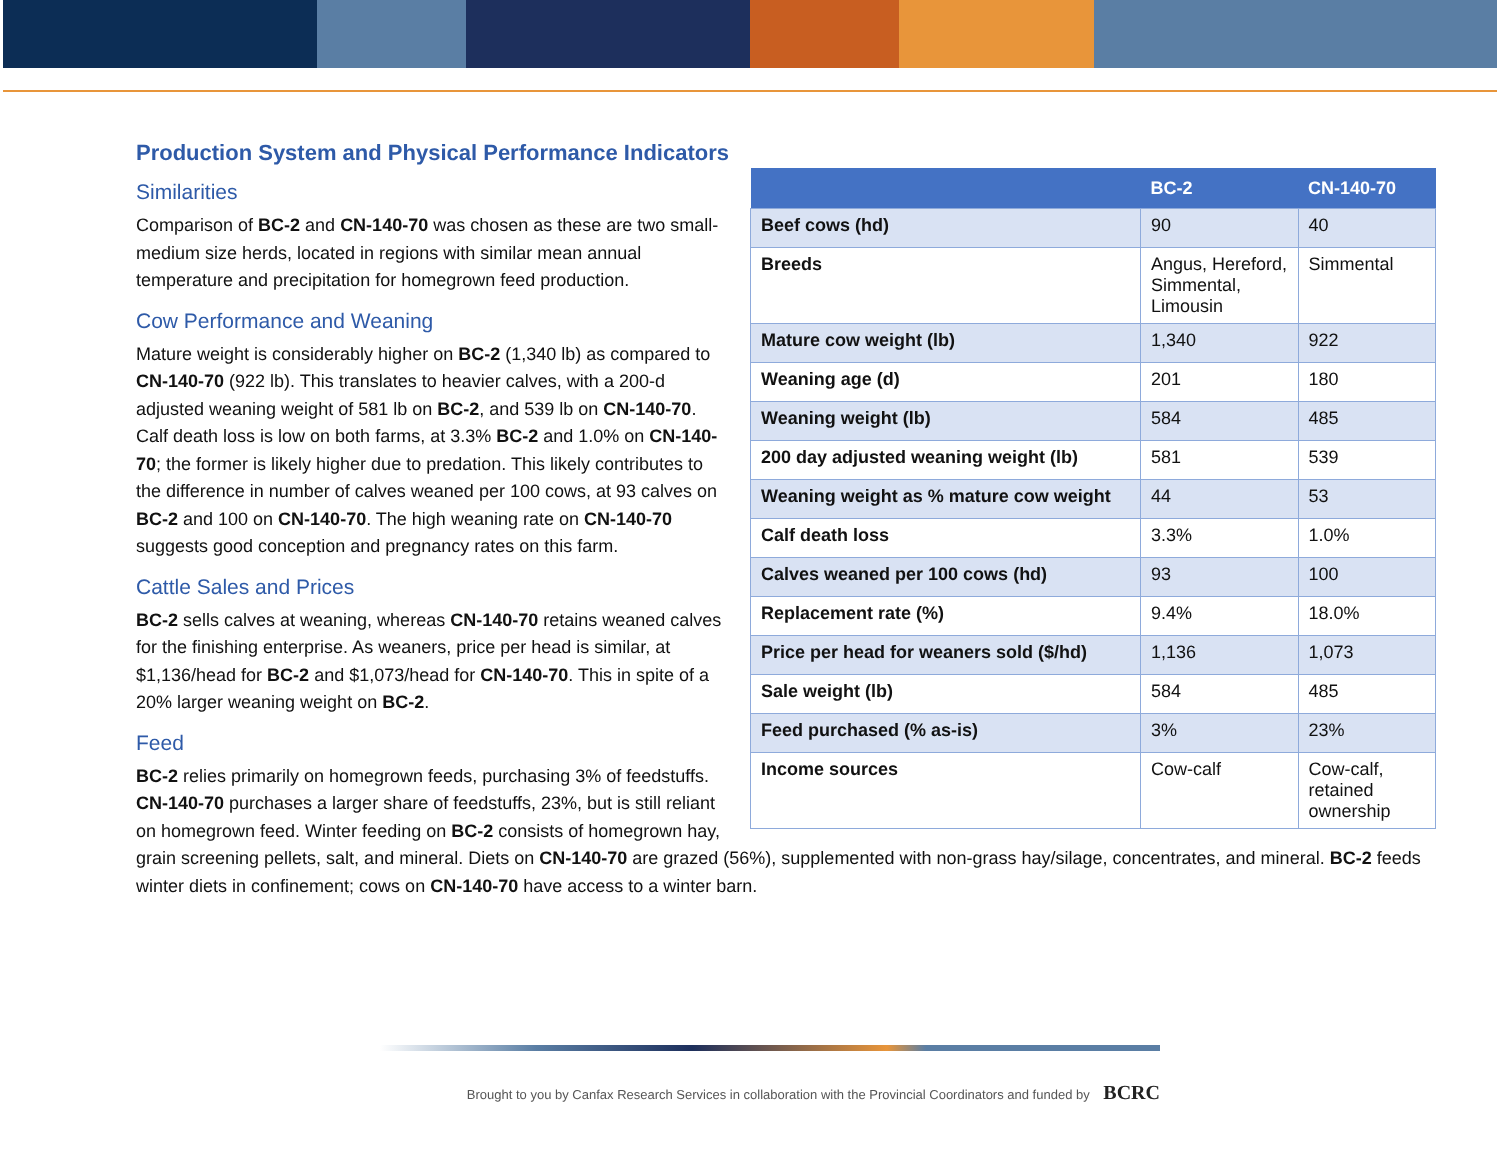Production System and Physical Performance Indicators
| | BC-2 | CN-140-70 |
| --- | --- | --- |
| Beef cows (hd) | 90 | 40 |
| Breeds | Angus, Hereford, Simmental, Limousin | Simmental |
| Mature cow weight (lb) | 1,340 | 922 |
| Weaning age (d) | 201 | 180 |
| Weaning weight (lb) | 584 | 485 |
| 200 day adjusted weaning weight (lb) | 581 | 539 |
| Weaning weight as % mature cow weight | 44 | 53 |
| Calf death loss | 3.3% | 1.0% |
| Calves weaned per 100 cows (hd) | 93 | 100 |
| Replacement rate (%) | 9.4% | 18.0% |
| Price per head for weaners sold ($/hd) | 1,136 | 1,073 |
| Sale weight (lb) | 584 | 485 |
| Feed purchased (% as-is) | 3% | 23% |
| Income sources | Cow-calf | Cow-calf, retained ownership |
Similarities
Comparison of BC-2 and CN-140-70 was chosen as these are two small-medium size herds, located in regions with similar mean annual temperature and precipitation for homegrown feed production.
Cow Performance and Weaning
Mature weight is considerably higher on BC-2 (1,340 lb) as compared to CN-140-70 (922 lb). This translates to heavier calves, with a 200-d adjusted weaning weight of 581 lb on BC-2, and 539 lb on CN-140-70. Calf death loss is low on both farms, at 3.3% BC-2 and 1.0% on CN-140-70; the former is likely higher due to predation. This likely contributes to the difference in number of calves weaned per 100 cows, at 93 calves on BC-2 and 100 on CN-140-70. The high weaning rate on CN-140-70 suggests good conception and pregnancy rates on this farm.
Cattle Sales and Prices
BC-2 sells calves at weaning, whereas CN-140-70 retains weaned calves for the finishing enterprise. As weaners, price per head is similar, at $1,136/head for BC-2 and $1,073/head for CN-140-70. This in spite of a 20% larger weaning weight on BC-2.
Feed
BC-2 relies primarily on homegrown feeds, purchasing 3% of feedstuffs. CN-140-70 purchases a larger share of feedstuffs, 23%, but is still reliant on homegrown feed. Winter feeding on BC-2 consists of homegrown hay, grain screening pellets, salt, and mineral. Diets on CN-140-70 are grazed (56%), supplemented with non-grass hay/silage, concentrates, and mineral. BC-2 feeds winter diets in confinement; cows on CN-140-70 have access to a winter barn.
Brought to you by Canfax Research Services in collaboration with the Provincial Coordinators and funded by BCRC